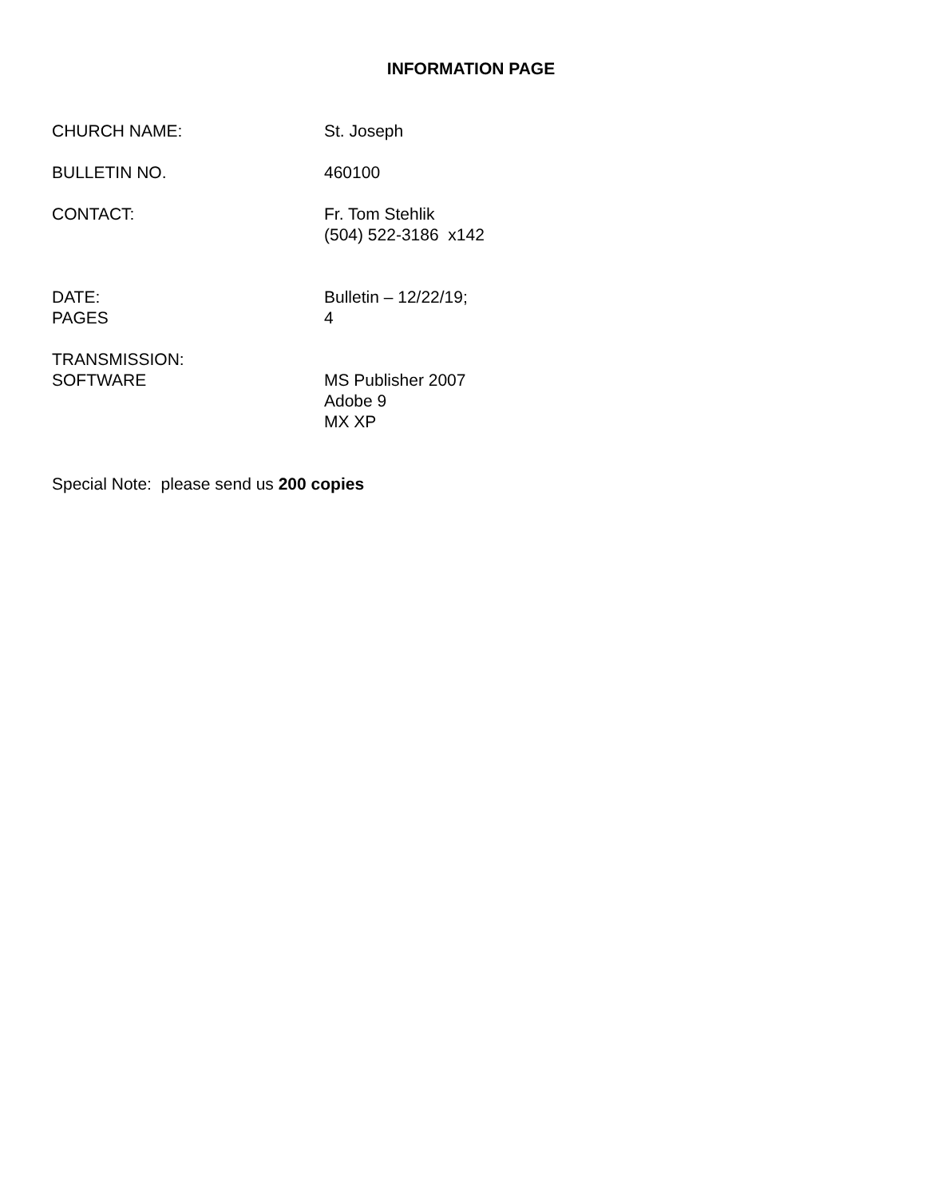INFORMATION PAGE
CHURCH NAME: St. Joseph
BULLETIN NO. 460100
CONTACT: Fr. Tom Stehlik
(504) 522-3186 x142
DATE:
PAGES
Bulletin – 12/22/19;
4
TRANSMISSION:
SOFTWARE
MS Publisher 2007
Adobe 9
MX XP
Special Note: please send us 200 copies